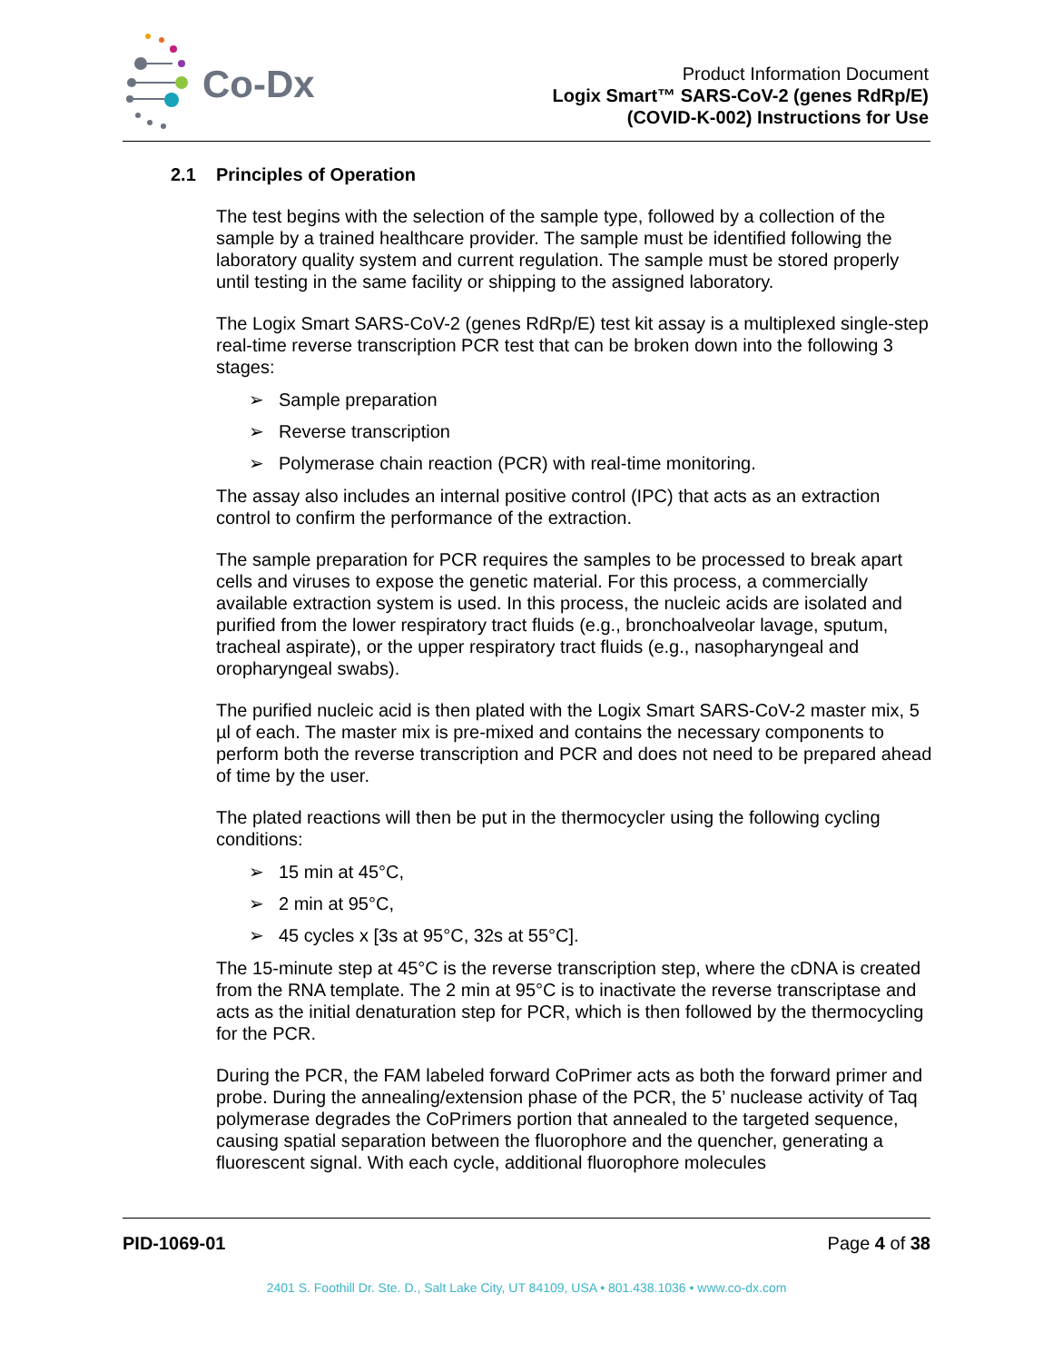Co-Dx
Product Information Document
Logix Smart™ SARS-CoV-2 (genes RdRp/E)
(COVID-K-002) Instructions for Use
2.1 Principles of Operation
The test begins with the selection of the sample type, followed by a collection of the sample by a trained healthcare provider. The sample must be identified following the laboratory quality system and current regulation. The sample must be stored properly until testing in the same facility or shipping to the assigned laboratory.
The Logix Smart SARS-CoV-2 (genes RdRp/E) test kit assay is a multiplexed single-step real-time reverse transcription PCR test that can be broken down into the following 3 stages:
➢ Sample preparation
➢ Reverse transcription
➢ Polymerase chain reaction (PCR) with real-time monitoring.
The assay also includes an internal positive control (IPC) that acts as an extraction control to confirm the performance of the extraction.
The sample preparation for PCR requires the samples to be processed to break apart cells and viruses to expose the genetic material. For this process, a commercially available extraction system is used. In this process, the nucleic acids are isolated and purified from the lower respiratory tract fluids (e.g., bronchoalveolar lavage, sputum, tracheal aspirate), or the upper respiratory tract fluids (e.g., nasopharyngeal and oropharyngeal swabs).
The purified nucleic acid is then plated with the Logix Smart SARS-CoV-2 master mix, 5 µl of each. The master mix is pre-mixed and contains the necessary components to perform both the reverse transcription and PCR and does not need to be prepared ahead of time by the user.
The plated reactions will then be put in the thermocycler using the following cycling conditions:
➢ 15 min at 45°C,
➢ 2 min at 95°C,
➢ 45 cycles x [3s at 95°C, 32s at 55°C].
The 15-minute step at 45°C is the reverse transcription step, where the cDNA is created from the RNA template. The 2 min at 95°C is to inactivate the reverse transcriptase and acts as the initial denaturation step for PCR, which is then followed by the thermocycling for the PCR.
During the PCR, the FAM labeled forward CoPrimer acts as both the forward primer and probe. During the annealing/extension phase of the PCR, the 5’ nuclease activity of Taq polymerase degrades the CoPrimers portion that annealed to the targeted sequence, causing spatial separation between the fluorophore and the quencher, generating a fluorescent signal. With each cycle, additional fluorophore molecules
PID-1069-01 Page 4 of 38
2401 S. Foothill Dr. Ste. D., Salt Lake City, UT 84109, USA • 801.438.1036 • www.co-dx.com